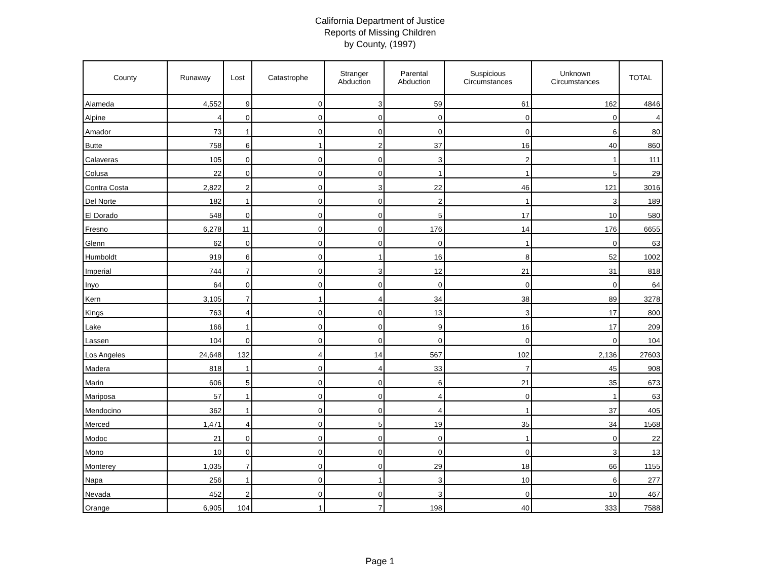California Department of Justice
Reports of Missing Children
by County, (1997)
| County | Runaway | Lost | Catastrophe | Stranger Abduction | Parental Abduction | Suspicious Circumstances | Unknown Circumstances | TOTAL |
| --- | --- | --- | --- | --- | --- | --- | --- | --- |
| Alameda | 4,552 | 9 | 0 | 3 | 59 | 61 | 162 | 4846 |
| Alpine | 4 | 0 | 0 | 0 | 0 | 0 | 0 | 4 |
| Amador | 73 | 1 | 0 | 0 | 0 | 0 | 6 | 80 |
| Butte | 758 | 6 | 1 | 2 | 37 | 16 | 40 | 860 |
| Calaveras | 105 | 0 | 0 | 0 | 3 | 2 | 1 | 111 |
| Colusa | 22 | 0 | 0 | 0 | 1 | 1 | 5 | 29 |
| Contra Costa | 2,822 | 2 | 0 | 3 | 22 | 46 | 121 | 3016 |
| Del Norte | 182 | 1 | 0 | 0 | 2 | 1 | 3 | 189 |
| El Dorado | 548 | 0 | 0 | 0 | 5 | 17 | 10 | 580 |
| Fresno | 6,278 | 11 | 0 | 0 | 176 | 14 | 176 | 6655 |
| Glenn | 62 | 0 | 0 | 0 | 0 | 1 | 0 | 63 |
| Humboldt | 919 | 6 | 0 | 1 | 16 | 8 | 52 | 1002 |
| Imperial | 744 | 7 | 0 | 3 | 12 | 21 | 31 | 818 |
| Inyo | 64 | 0 | 0 | 0 | 0 | 0 | 0 | 64 |
| Kern | 3,105 | 7 | 1 | 4 | 34 | 38 | 89 | 3278 |
| Kings | 763 | 4 | 0 | 0 | 13 | 3 | 17 | 800 |
| Lake | 166 | 1 | 0 | 0 | 9 | 16 | 17 | 209 |
| Lassen | 104 | 0 | 0 | 0 | 0 | 0 | 0 | 104 |
| Los Angeles | 24,648 | 132 | 4 | 14 | 567 | 102 | 2,136 | 27603 |
| Madera | 818 | 1 | 0 | 4 | 33 | 7 | 45 | 908 |
| Marin | 606 | 5 | 0 | 0 | 6 | 21 | 35 | 673 |
| Mariposa | 57 | 1 | 0 | 0 | 4 | 0 | 1 | 63 |
| Mendocino | 362 | 1 | 0 | 0 | 4 | 1 | 37 | 405 |
| Merced | 1,471 | 4 | 0 | 5 | 19 | 35 | 34 | 1568 |
| Modoc | 21 | 0 | 0 | 0 | 0 | 1 | 0 | 22 |
| Mono | 10 | 0 | 0 | 0 | 0 | 0 | 3 | 13 |
| Monterey | 1,035 | 7 | 0 | 0 | 29 | 18 | 66 | 1155 |
| Napa | 256 | 1 | 0 | 1 | 3 | 10 | 6 | 277 |
| Nevada | 452 | 2 | 0 | 0 | 3 | 0 | 10 | 467 |
| Orange | 6,905 | 104 | 1 | 7 | 198 | 40 | 333 | 7588 |
Page 1